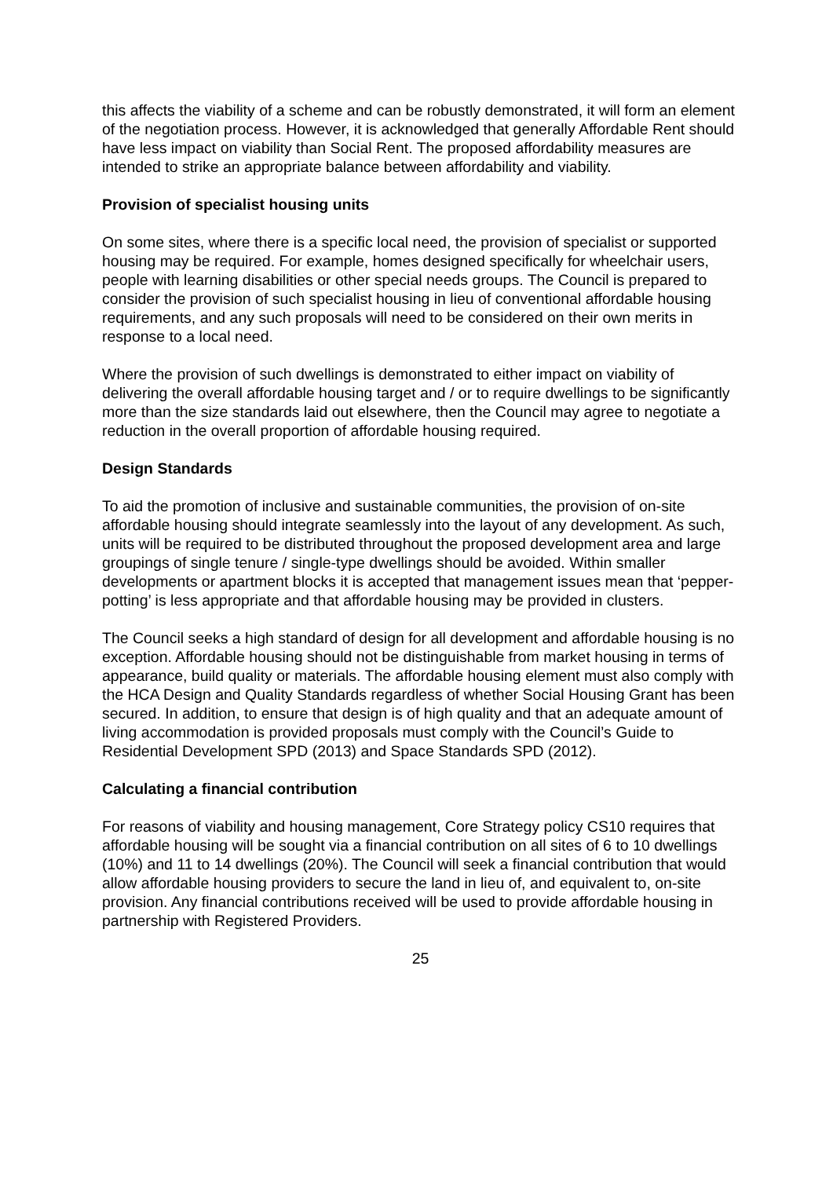this affects the viability of a scheme and can be robustly demonstrated, it will form an element of the negotiation process. However, it is acknowledged that generally Affordable Rent should have less impact on viability than Social Rent. The proposed affordability measures are intended to strike an appropriate balance between affordability and viability.
Provision of specialist housing units
On some sites, where there is a specific local need, the provision of specialist or supported housing may be required. For example, homes designed specifically for wheelchair users, people with learning disabilities or other special needs groups. The Council is prepared to consider the provision of such specialist housing in lieu of conventional affordable housing requirements, and any such proposals will need to be considered on their own merits in response to a local need.
Where the provision of such dwellings is demonstrated to either impact on viability of delivering the overall affordable housing target and / or to require dwellings to be significantly more than the size standards laid out elsewhere, then the Council may agree to negotiate a reduction in the overall proportion of affordable housing required.
Design Standards
To aid the promotion of inclusive and sustainable communities, the provision of on-site affordable housing should integrate seamlessly into the layout of any development. As such, units will be required to be distributed throughout the proposed development area and large groupings of single tenure / single-type dwellings should be avoided. Within smaller developments or apartment blocks it is accepted that management issues mean that ‘pepper-potting’ is less appropriate and that affordable housing may be provided in clusters.
The Council seeks a high standard of design for all development and affordable housing is no exception. Affordable housing should not be distinguishable from market housing in terms of appearance, build quality or materials. The affordable housing element must also comply with the HCA Design and Quality Standards regardless of whether Social Housing Grant has been secured. In addition, to ensure that design is of high quality and that an adequate amount of living accommodation is provided proposals must comply with the Council’s Guide to Residential Development SPD (2013) and Space Standards SPD (2012).
Calculating a financial contribution
For reasons of viability and housing management, Core Strategy policy CS10 requires that affordable housing will be sought via a financial contribution on all sites of 6 to 10 dwellings (10%) and 11 to 14 dwellings (20%). The Council will seek a financial contribution that would allow affordable housing providers to secure the land in lieu of, and equivalent to, on-site provision. Any financial contributions received will be used to provide affordable housing in partnership with Registered Providers.
25